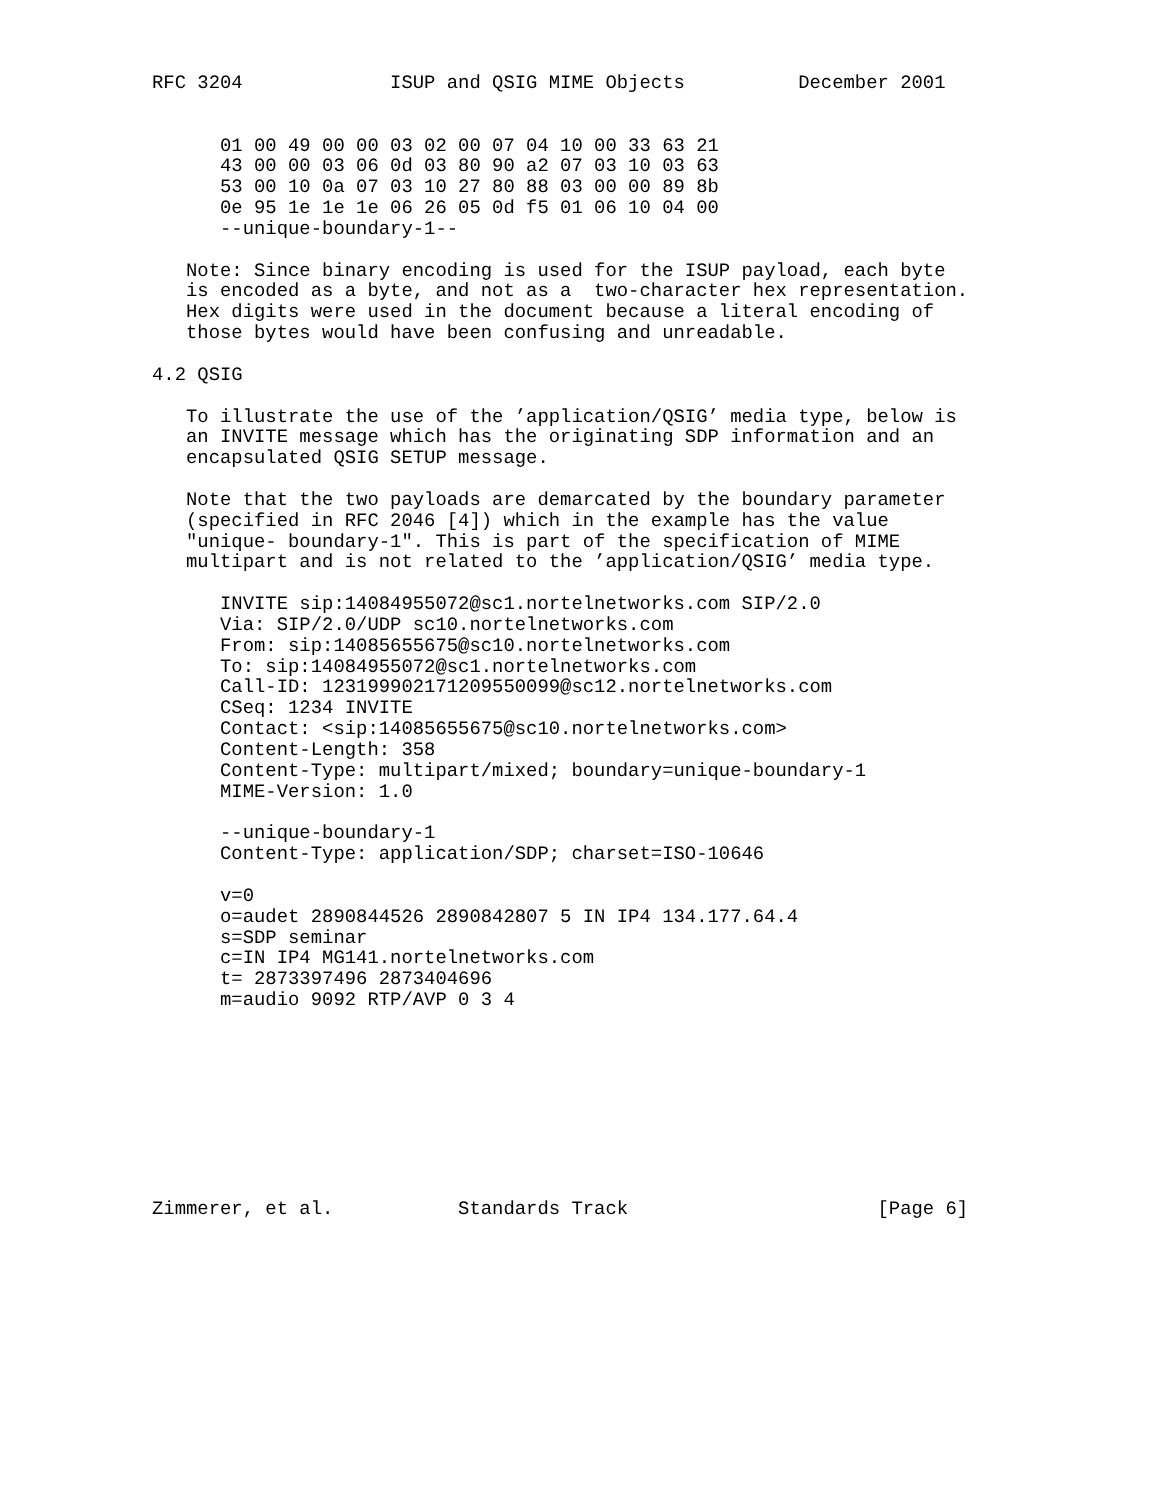RFC 3204             ISUP and QSIG MIME Objects          December 2001


      01 00 49 00 00 03 02 00 07 04 10 00 33 63 21
      43 00 00 03 06 0d 03 80 90 a2 07 03 10 03 63
      53 00 10 0a 07 03 10 27 80 88 03 00 00 89 8b
      0e 95 1e 1e 1e 06 26 05 0d f5 01 06 10 04 00
      --unique-boundary-1--

   Note: Since binary encoding is used for the ISUP payload, each byte
   is encoded as a byte, and not as a  two-character hex representation.
   Hex digits were used in the document because a literal encoding of
   those bytes would have been confusing and unreadable.

4.2 QSIG

   To illustrate the use of the ’application/QSIG’ media type, below is
   an INVITE message which has the originating SDP information and an
   encapsulated QSIG SETUP message.

   Note that the two payloads are demarcated by the boundary parameter
   (specified in RFC 2046 [4]) which in the example has the value
   "unique- boundary-1". This is part of the specification of MIME
   multipart and is not related to the ’application/QSIG’ media type.

      INVITE sip:14084955072@sc1.nortelnetworks.com SIP/2.0
      Via: SIP/2.0/UDP sc10.nortelnetworks.com
      From: sip:14085655675@sc10.nortelnetworks.com
      To: sip:14084955072@sc1.nortelnetworks.com
      Call-ID: 123199902171209550099@sc12.nortelnetworks.com
      CSeq: 1234 INVITE
      Contact: <sip:14085655675@sc10.nortelnetworks.com>
      Content-Length: 358
      Content-Type: multipart/mixed; boundary=unique-boundary-1
      MIME-Version: 1.0

      --unique-boundary-1
      Content-Type: application/SDP; charset=ISO-10646

      v=0
      o=audet 2890844526 2890842807 5 IN IP4 134.177.64.4
      s=SDP seminar
      c=IN IP4 MG141.nortelnetworks.com
      t= 2873397496 2873404696
      m=audio 9092 RTP/AVP 0 3 4









Zimmerer, et al.           Standards Track                      [Page 6]